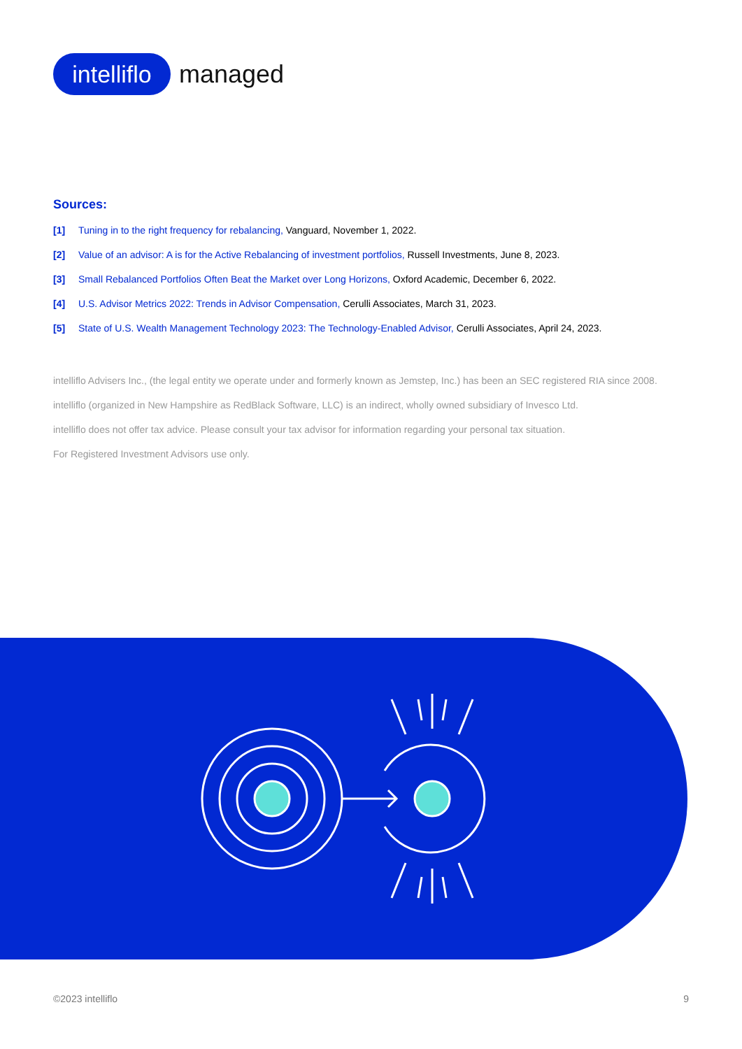intelliflo
managed
Sources:
[1] Tuning in to the right frequency for rebalancing, Vanguard, November 1, 2022.
[2] Value of an advisor: A is for the Active Rebalancing of investment portfolios, Russell Investments, June 8, 2023.
[3] Small Rebalanced Portfolios Often Beat the Market over Long Horizons, Oxford Academic, December 6, 2022.
[4] U.S. Advisor Metrics 2022: Trends in Advisor Compensation, Cerulli Associates, March 31, 2023.
[5] State of U.S. Wealth Management Technology 2023: The Technology-Enabled Advisor, Cerulli Associates, April 24, 2023.
intelliflo Advisers Inc., (the legal entity we operate under and formerly known as Jemstep, Inc.) has been an SEC registered RIA since 2008.
intelliflo (organized in New Hampshire as RedBlack Software, LLC) is an indirect, wholly owned subsidiary of Invesco Ltd.
intelliflo does not offer tax advice. Please consult your tax advisor for information regarding your personal tax situation.
For Registered Investment Advisors use only.
©2023 intelliflo 9